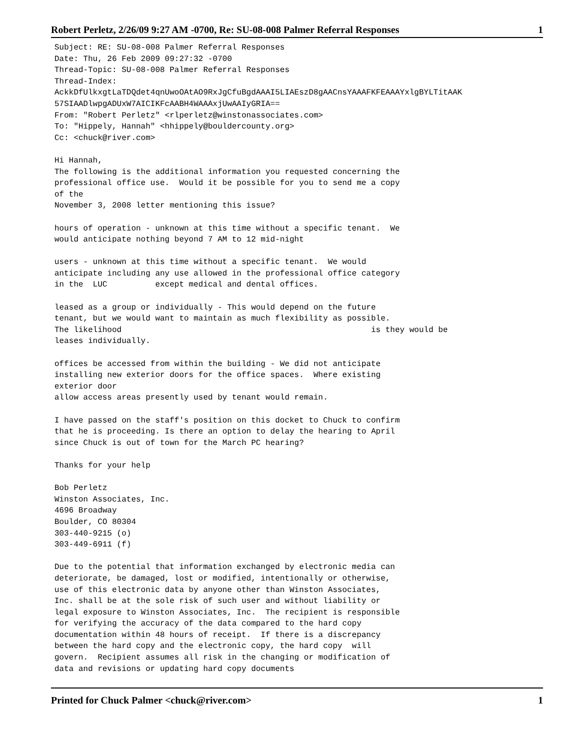Robert Perletz, 2/26/09 9:27 AM -0700, Re: SU-08-008 Palmer Referral Responses 1
Subject: RE: SU-08-008 Palmer Referral Responses
Date: Thu, 26 Feb 2009 09:27:32 -0700
Thread-Topic: SU-08-008 Palmer Referral Responses
Thread-Index: 
AckkDfUlkxgtLaTDQdet4qnUwoOAtAO9RxJgCfuBgdAAAI5LIAEszD8gAACnsYAAAFKFEAAAYxlgBYLTitAAK
57SIAADlwpgADUxW7AICIKFcAABH4WAAAxjUwAAIyGRIA==
From: "Robert Perletz" <rlperletz@winstonassociates.com>
To: "Hippely, Hannah" <hhippely@bouldercounty.org>
Cc: <chuck@river.com>

Hi Hannah,
The following is the additional information you requested concerning the
professional office use.  Would it be possible for you to send me a copy
of the
November 3, 2008 letter mentioning this issue?

hours of operation - unknown at this time without a specific tenant.  We
would anticipate nothing beyond 7 AM to 12 mid-night

users - unknown at this time without a specific tenant.  We would
anticipate including any use allowed in the professional office category
in the  LUC          except medical and dental offices.

leased as a group or individually - This would depend on the future
tenant, but we would want to maintain as much flexibility as possible.
The likelihood                                                    is they would be
leases individually.

offices be accessed from within the building - We did not anticipate
installing new exterior doors for the office spaces.  Where existing
exterior door
allow access areas presently used by tenant would remain.

I have passed on the staff's position on this docket to Chuck to confirm
that he is proceeding. Is there an option to delay the hearing to April
since Chuck is out of town for the March PC hearing?

Thanks for your help

Bob Perletz
Winston Associates, Inc.
4696 Broadway
Boulder, CO 80304
303-440-9215 (o)
303-449-6911 (f)

Due to the potential that information exchanged by electronic media can
deteriorate, be damaged, lost or modified, intentionally or otherwise,
use of this electronic data by anyone other than Winston Associates,
Inc. shall be at the sole risk of such user and without liability or
legal exposure to Winston Associates, Inc.  The recipient is responsible
for verifying the accuracy of the data compared to the hard copy
documentation within 48 hours of receipt.  If there is a discrepancy
between the hard copy and the electronic copy, the hard copy  will
govern.  Recipient assumes all risk in the changing or modification of
data and revisions or updating hard copy documents
Printed for Chuck Palmer <chuck@river.com> 1